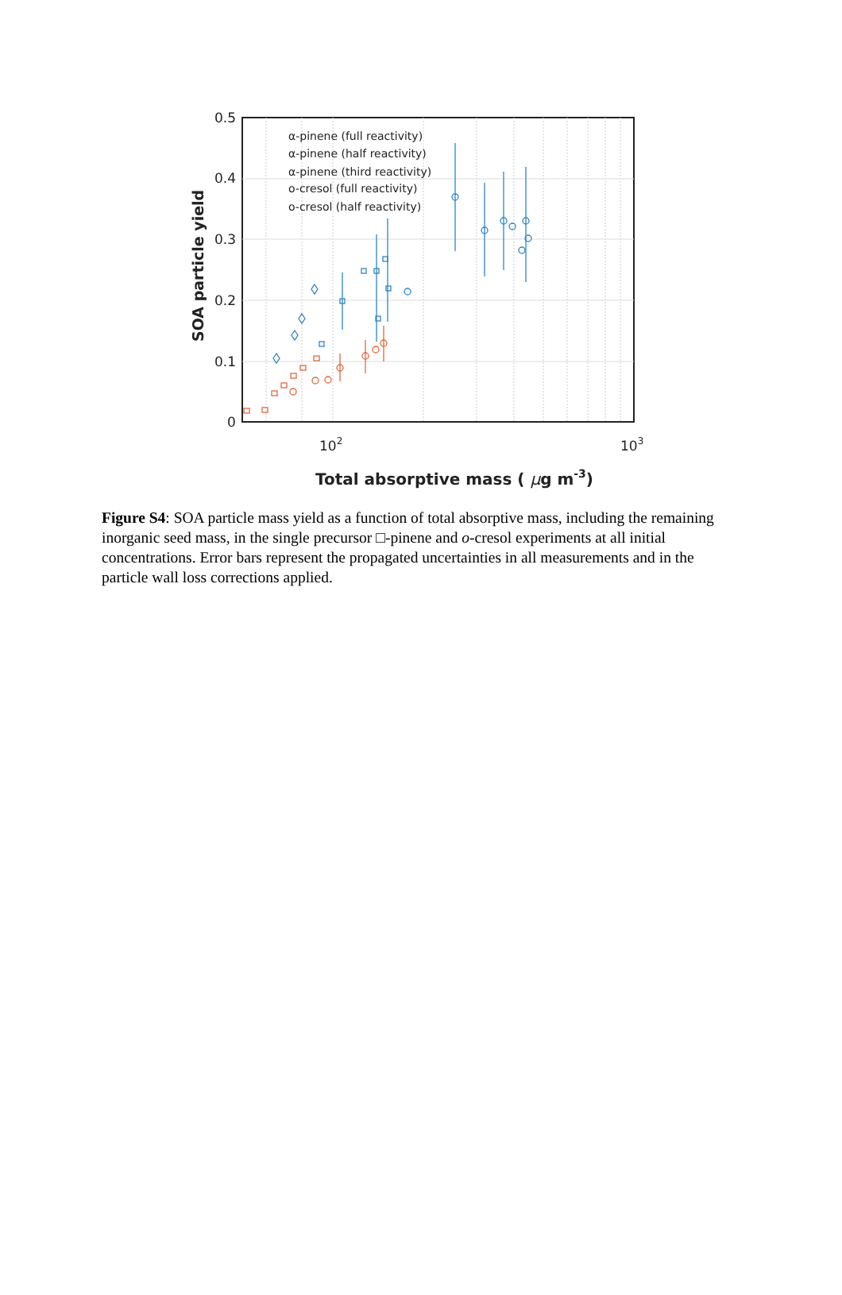0.5
0.4
0.3
0.2
0.1
0
102
103
α-pinene (full reactivity)
α-pinene (half reactivity)
α-pinene (third reactivity)
o-cresol (full reactivity)
o-cresol (half reactivity)
SOA particle yield
Total absorptive mass ( μg m-3)
Figure S4: SOA particle mass yield as a function of total absorptive mass, including the remaining inorganic seed mass, in the single precursor □-pinene and o-cresol experiments at all initial concentrations. Error bars represent the propagated uncertainties in all measurements and in the particle wall loss corrections applied.